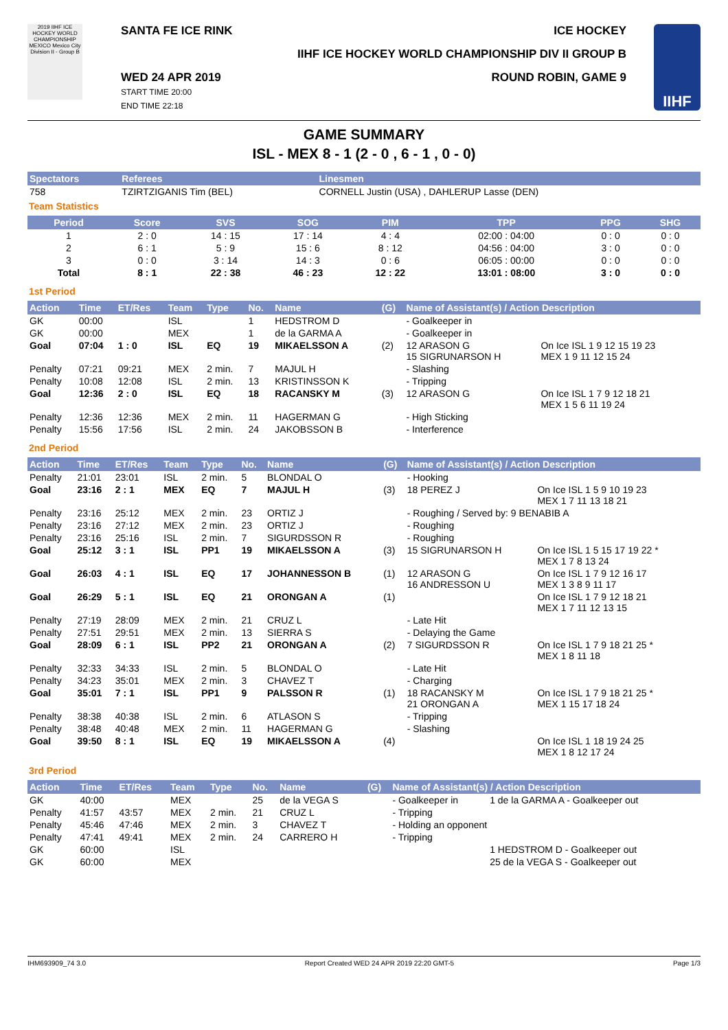2019 IIHF ICE HOCKEY WORLD CHAMPIONSHIP MEXICO Mexico City Division II - Group B
SANTA FE ICE RINK ICE HOCKEY
IIHF ICE HOCKEY WORLD CHAMPIONSHIP DIV II GROUP B
WED 24 APR 2019
START TIME 20:00
END TIME 22:18 ROUND ROBIN, GAME 9
IIHF
GAME SUMMARY
ISL - MEX 8 - 1 (2 - 0 , 6 - 1 , 0 - 0)
| Spectators | Referees | Linesmen |
| --- | --- | --- |
| 758 | TZIRTZIGANIS Tim (BEL) | CORNELL Justin (USA) , DAHLERUP Lasse (DEN) |
Team Statistics
| Period | Score | SVS | SOG | PIM | TPP | PPG | SHG |
| --- | --- | --- | --- | --- | --- | --- | --- |
| 1 | 2 : 0 | 14 : 15 | 17 : 14 | 4 : 4 | 02:00 : 04:00 | 0 : 0 | 0 : 0 |
| 2 | 6 : 1 | 5 : 9 | 15 : 6 | 8 : 12 | 04:56 : 04:00 | 3 : 0 | 0 : 0 |
| 3 | 0 : 0 | 3 : 14 | 14 : 3 | 0 : 6 | 06:05 : 00:00 | 0 : 0 | 0 : 0 |
| Total | 8 : 1 | 22 : 38 | 46 : 23 | 12 : 22 | 13:01 : 08:00 | 3 : 0 | 0 : 0 |
1st Period
| Action | Time | ET/Res | Team | Type | No. | Name | (G) | Name of Assistant(s) / Action Description | |
| --- | --- | --- | --- | --- | --- | --- | --- | --- | --- |
| GK | 00:00 | | ISL | | 1 | HEDSTROM D | | - Goalkeeper in | |
| GK | 00:00 | | MEX | | 1 | de la GARMA A | | - Goalkeeper in | |
| Goal | 07:04 | 1 : 0 | ISL | EQ | 19 | MIKAELSSON A | (2) | 12 ARASON G 15 SIGRUNARSON H | On Ice ISL 1 9 12 15 19 23 MEX 1 9 11 12 15 24 |
| Penalty | 07:21 | 09:21 | MEX | 2 min. | 7 | MAJUL H | | - Slashing | |
| Penalty | 10:08 | 12:08 | ISL | 2 min. | 13 | KRISTINSSON K | | - Tripping | |
| Goal | 12:36 | 2 : 0 | ISL | EQ | 18 | RACANSKY M | (3) | 12 ARASON G | On Ice ISL 1 7 9 12 18 21 MEX 1 5 6 11 19 24 |
| Penalty | 12:36 | 12:36 | MEX | 2 min. | 11 | HAGERMAN G | | - High Sticking | |
| Penalty | 15:56 | 17:56 | ISL | 2 min. | 24 | JAKOBSSON B | | - Interference | |
2nd Period
| Action | Time | ET/Res | Team | Type | No. | Name | (G) | Name of Assistant(s) / Action Description | |
| --- | --- | --- | --- | --- | --- | --- | --- | --- | --- |
| Penalty | 21:01 | 23:01 | ISL | 2 min. | 5 | BLONDAL O | | - Hooking | |
| Goal | 23:16 | 2 : 1 | MEX | EQ | 7 | MAJUL H | (3) | 18 PEREZ J | On Ice ISL 1 5 9 10 19 23 MEX 1 7 11 13 18 21 |
| Penalty | 23:16 | 25:12 | MEX | 2 min. | 23 | ORTIZ J | | - Roughing / Served by: 9 BENABIB A | |
| Penalty | 23:16 | 27:12 | MEX | 2 min. | 23 | ORTIZ J | | - Roughing | |
| Penalty | 23:16 | 25:16 | ISL | 2 min. | 7 | SIGURDSSON R | | - Roughing | |
| Goal | 25:12 | 3 : 1 | ISL | PP1 | 19 | MIKAELSSON A | (3) | 15 SIGRUNARSON H | On Ice ISL 1 5 15 17 19 22 * MEX 1 7 8 13 24 |
| Goal | 26:03 | 4 : 1 | ISL | EQ | 17 | JOHANNESSON B | (1) | 12 ARASON G 16 ANDRESSON U | On Ice ISL 1 7 9 12 16 17 MEX 1 3 8 9 11 17 |
| Goal | 26:29 | 5 : 1 | ISL | EQ | 21 | ORONGAN A | (1) | | On Ice ISL 1 7 9 12 18 21 MEX 1 7 11 12 13 15 |
| Penalty | 27:19 | 28:09 | MEX | 2 min. | 21 | CRUZ L | | - Late Hit | |
| Penalty | 27:51 | 29:51 | MEX | 2 min. | 13 | SIERRA S | | - Delaying the Game | |
| Goal | 28:09 | 6 : 1 | ISL | PP2 | 21 | ORONGAN A | (2) | 7 SIGURDSSON R | On Ice ISL 1 7 9 18 21 25 * MEX 1 8 11 18 |
| Penalty | 32:33 | 34:33 | ISL | 2 min. | 5 | BLONDAL O | | - Late Hit | |
| Penalty | 34:23 | 35:01 | MEX | 2 min. | 3 | CHAVEZ T | | - Charging | |
| Goal | 35:01 | 7 : 1 | ISL | PP1 | 9 | PALSSON R | (1) | 18 RACANSKY M 21 ORONGAN A | On Ice ISL 1 7 9 18 21 25 * MEX 1 15 17 18 24 |
| Penalty | 38:38 | 40:38 | ISL | 2 min. | 6 | ATLASON S | | - Tripping | |
| Penalty | 38:48 | 40:48 | MEX | 2 min. | 11 | HAGERMAN G | | - Slashing | |
| Goal | 39:50 | 8 : 1 | ISL | EQ | 19 | MIKAELSSON A | (4) | | On Ice ISL 1 18 19 24 25 MEX 1 8 12 17 24 |
3rd Period
| Action | Time | ET/Res | Team | Type | No. | Name | (G) | Name of Assistant(s) / Action Description | |
| --- | --- | --- | --- | --- | --- | --- | --- | --- | --- |
| GK | 40:00 | | MEX | | 25 | de la VEGA S | | - Goalkeeper in | 1 de la GARMA A - Goalkeeper out |
| Penalty | 41:57 | 43:57 | MEX | 2 min. | 21 | CRUZ L | | - Tripping | |
| Penalty | 45:46 | 47:46 | MEX | 2 min. | 3 | CHAVEZ T | | - Holding an opponent | |
| Penalty | 47:41 | 49:41 | MEX | 2 min. | 24 | CARRERO H | | - Tripping | |
| GK | 60:00 | | ISL | | | | | | 1 HEDSTROM D - Goalkeeper out |
| GK | 60:00 | | MEX | | | | | | 25 de la VEGA S - Goalkeeper out |
IHM693909_74 3.0 Report Created WED 24 APR 2019 22:20 GMT-5 Page 1/3